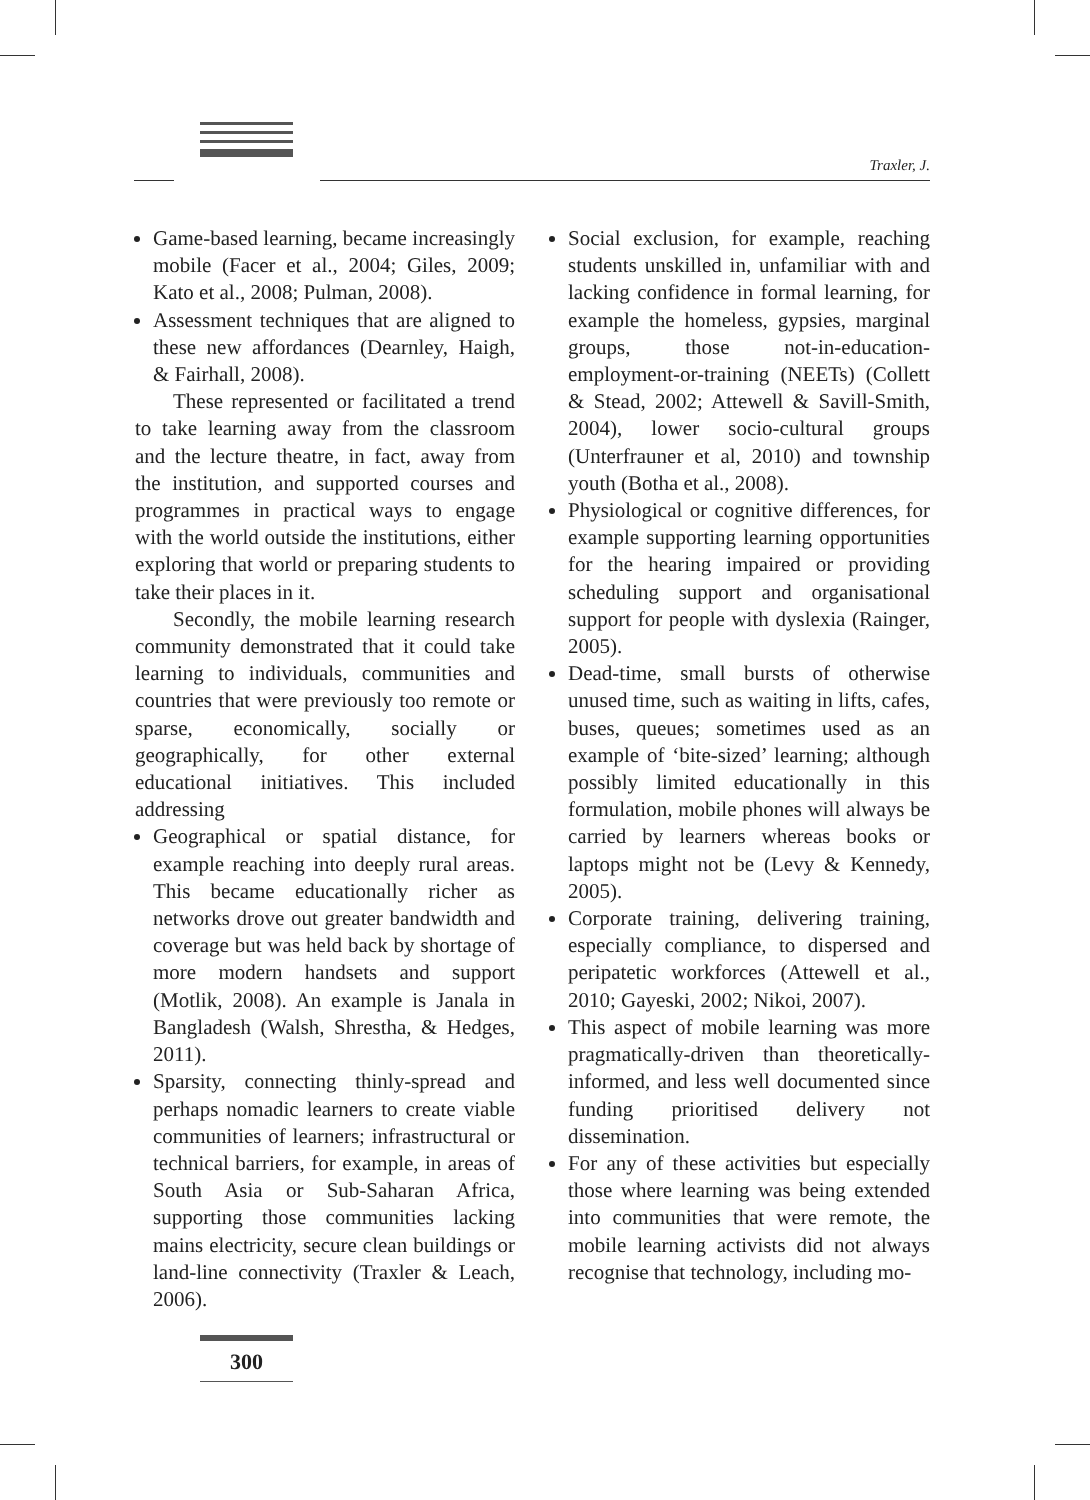Traxler, J.
Game-based learning, became increasingly mobile (Facer et al., 2004; Giles, 2009; Kato et al., 2008; Pulman, 2008).
Assessment techniques that are aligned to these new affordances (Dearnley, Haigh, & Fairhall, 2008).
These represented or facilitated a trend to take learning away from the classroom and the lecture theatre, in fact, away from the institution, and supported courses and programmes in practical ways to engage with the world outside the institutions, either exploring that world or preparing students to take their places in it.
Secondly, the mobile learning research community demonstrated that it could take learning to individuals, communities and countries that were previously too remote or sparse, economically, socially or geographically, for other external educational initiatives. This included addressing
Geographical or spatial distance, for example reaching into deeply rural areas. This became educationally richer as networks drove out greater bandwidth and coverage but was held back by shortage of more modern handsets and support (Motlik, 2008). An example is Janala in Bangladesh (Walsh, Shrestha, & Hedges, 2011).
Sparsity, connecting thinly-spread and perhaps nomadic learners to create viable communities of learners; infrastructural or technical barriers, for example, in areas of South Asia or Sub-Saharan Africa, supporting those communities lacking mains electricity, secure clean buildings or land-line connectivity (Traxler & Leach, 2006).
Social exclusion, for example, reaching students unskilled in, unfamiliar with and lacking confidence in formal learning, for example the homeless, gypsies, marginal groups, those not-in-education-employment-or-training (NEETs) (Collett & Stead, 2002; Attewell & Savill-Smith, 2004), lower socio-cultural groups (Unterfrauner et al, 2010) and township youth (Botha et al., 2008).
Physiological or cognitive differences, for example supporting learning opportunities for the hearing impaired or providing scheduling support and organisational support for people with dyslexia (Rainger, 2005).
Dead-time, small bursts of otherwise unused time, such as waiting in lifts, cafes, buses, queues; sometimes used as an example of ‘bite-sized’ learning; although possibly limited educationally in this formulation, mobile phones will always be carried by learners whereas books or laptops might not be (Levy & Kennedy, 2005).
Corporate training, delivering training, especially compliance, to dispersed and peripatetic workforces (Attewell et al., 2010; Gayeski, 2002; Nikoi, 2007).
This aspect of mobile learning was more pragmatically-driven than theoretically-informed, and less well documented since funding prioritised delivery not dissemination.
For any of these activities but especially those where learning was being extended into communities that were remote, the mobile learning activists did not always recognise that technology, including mo-
300